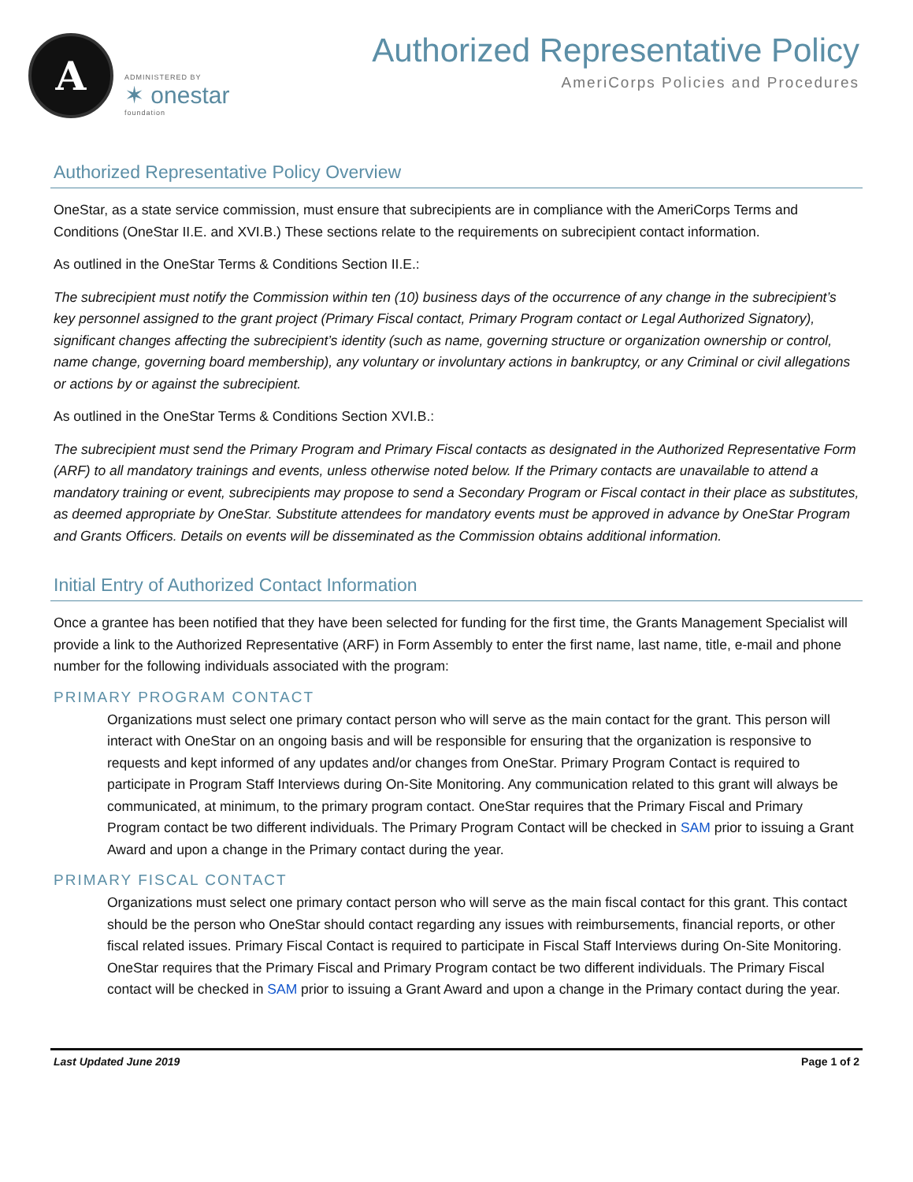A
ADMINISTERED BY
✶ onestar
foundation
Authorized Representative Policy
AmeriCorps Policies and Procedures
Authorized Representative Policy Overview
OneStar, as a state service commission, must ensure that subrecipients are in compliance with the AmeriCorps Terms and Conditions (OneStar II.E. and XVI.B.) These sections relate to the requirements on subrecipient contact information.
As outlined in the OneStar Terms & Conditions Section II.E.:
The subrecipient must notify the Commission within ten (10) business days of the occurrence of any change in the subrecipient’s key personnel assigned to the grant project (Primary Fiscal contact, Primary Program contact or Legal Authorized Signatory), significant changes affecting the subrecipient’s identity (such as name, governing structure or organization ownership or control, name change, governing board membership), any voluntary or involuntary actions in bankruptcy, or any Criminal or civil allegations or actions by or against the subrecipient.
As outlined in the OneStar Terms & Conditions Section XVI.B.:
The subrecipient must send the Primary Program and Primary Fiscal contacts as designated in the Authorized Representative Form (ARF) to all mandatory trainings and events, unless otherwise noted below. If the Primary contacts are unavailable to attend a mandatory training or event, subrecipients may propose to send a Secondary Program or Fiscal contact in their place as substitutes, as deemed appropriate by OneStar. Substitute attendees for mandatory events must be approved in advance by OneStar Program and Grants Officers. Details on events will be disseminated as the Commission obtains additional information.
Initial Entry of Authorized Contact Information
Once a grantee has been notified that they have been selected for funding for the first time, the Grants Management Specialist will provide a link to the Authorized Representative (ARF) in Form Assembly to enter the first name, last name, title, e-mail and phone number for the following individuals associated with the program:
PRIMARY PROGRAM CONTACT
Organizations must select one primary contact person who will serve as the main contact for the grant. This person will interact with OneStar on an ongoing basis and will be responsible for ensuring that the organization is responsive to requests and kept informed of any updates and/or changes from OneStar. Primary Program Contact is required to participate in Program Staff Interviews during On-Site Monitoring. Any communication related to this grant will always be communicated, at minimum, to the primary program contact. OneStar requires that the Primary Fiscal and Primary Program contact be two different individuals. The Primary Program Contact will be checked in SAM prior to issuing a Grant Award and upon a change in the Primary contact during the year.
PRIMARY FISCAL CONTACT
Organizations must select one primary contact person who will serve as the main fiscal contact for this grant. This contact should be the person who OneStar should contact regarding any issues with reimbursements, financial reports, or other fiscal related issues. Primary Fiscal Contact is required to participate in Fiscal Staff Interviews during On-Site Monitoring. OneStar requires that the Primary Fiscal and Primary Program contact be two different individuals. The Primary Fiscal contact will be checked in SAM prior to issuing a Grant Award and upon a change in the Primary contact during the year.
Last Updated June 2019 Page 1 of 2